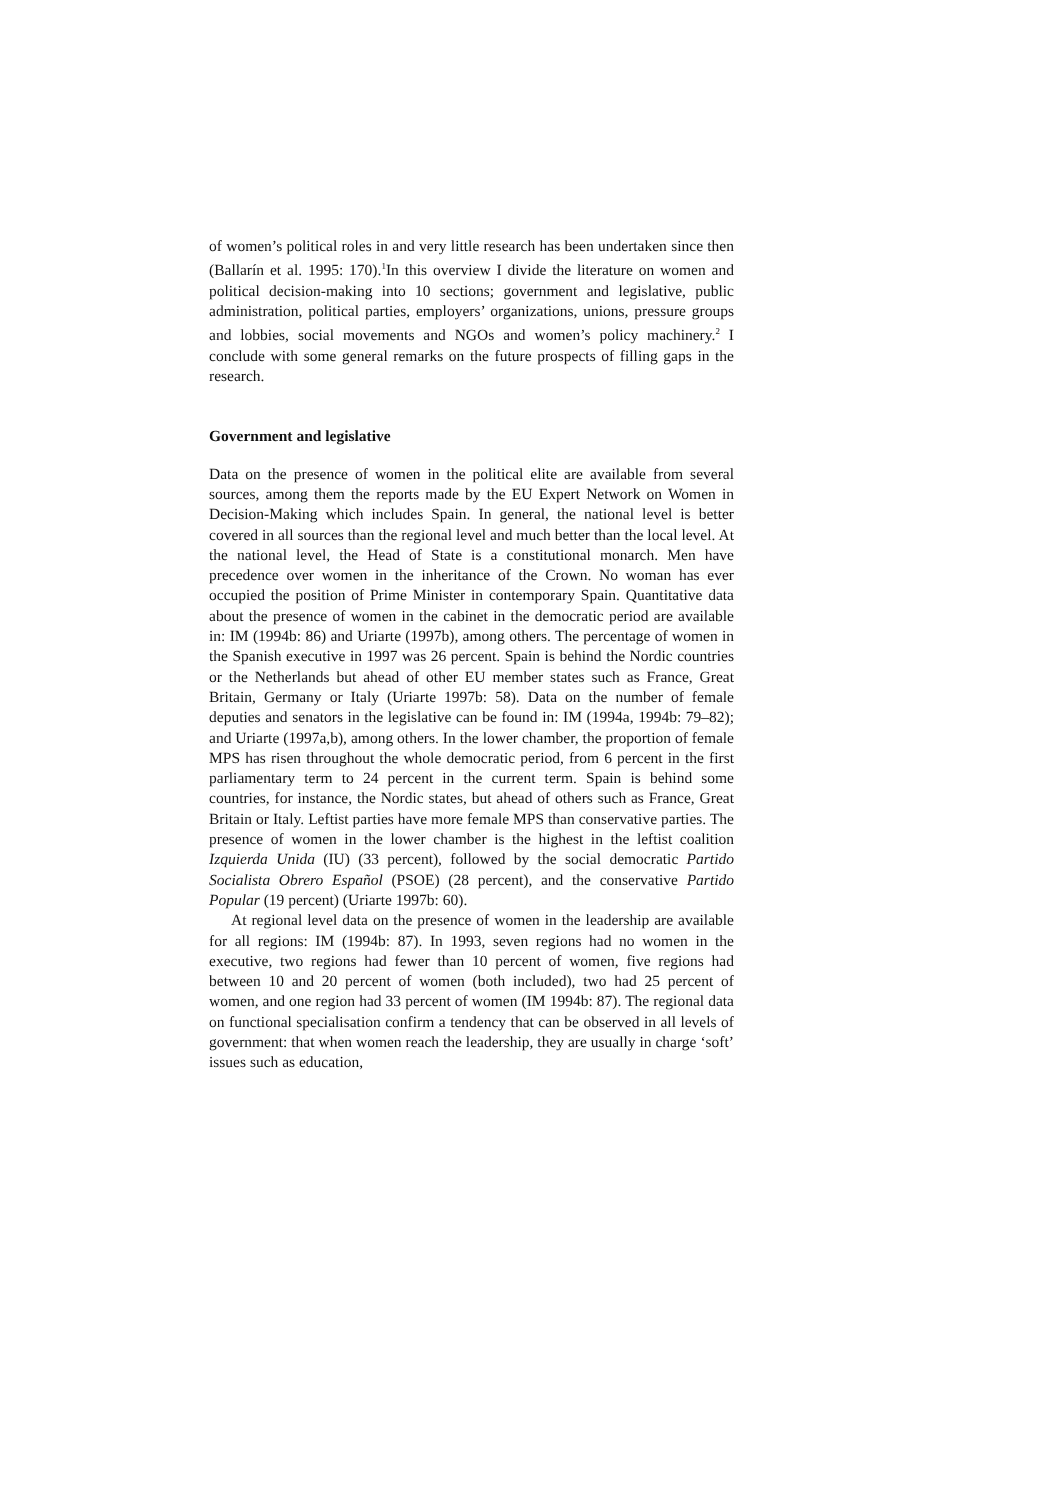of women’s political roles in and very little research has been undertaken since then (Ballarín et al. 1995: 170).<sup>1</sup>In this overview I divide the literature on women and political decision-making into 10 sections; government and legislative, public administration, political parties, employers’ organizations, unions, pressure groups and lobbies, social movements and NGOs and women’s policy machinery.<sup>2</sup> I conclude with some general remarks on the future prospects of filling gaps in the research.
Government and legislative
Data on the presence of women in the political elite are available from several sources, among them the reports made by the EU Expert Network on Women in Decision-Making which includes Spain. In general, the national level is better covered in all sources than the regional level and much better than the local level. At the national level, the Head of State is a constitutional monarch. Men have precedence over women in the inheritance of the Crown. No woman has ever occupied the position of Prime Minister in contemporary Spain. Quantitative data about the presence of women in the cabinet in the democratic period are available in: IM (1994b: 86) and Uriarte (1997b), among others. The percentage of women in the Spanish executive in 1997 was 26 percent. Spain is behind the Nordic countries or the Netherlands but ahead of other EU member states such as France, Great Britain, Germany or Italy (Uriarte 1997b: 58). Data on the number of female deputies and senators in the legislative can be found in: IM (1994a, 1994b: 79–82); and Uriarte (1997a,b), among others. In the lower chamber, the proportion of female MPS has risen throughout the whole democratic period, from 6 percent in the first parliamentary term to 24 percent in the current term. Spain is behind some countries, for instance, the Nordic states, but ahead of others such as France, Great Britain or Italy. Leftist parties have more female MPS than conservative parties. The presence of women in the lower chamber is the highest in the leftist coalition Izquierda Unida (IU) (33 percent), followed by the social democratic Partido Socialista Obrero Español (PSOE) (28 percent), and the conservative Partido Popular (19 percent) (Uriarte 1997b: 60).
At regional level data on the presence of women in the leadership are available for all regions: IM (1994b: 87). In 1993, seven regions had no women in the executive, two regions had fewer than 10 percent of women, five regions had between 10 and 20 percent of women (both included), two had 25 percent of women, and one region had 33 percent of women (IM 1994b: 87). The regional data on functional specialisation confirm a tendency that can be observed in all levels of government: that when women reach the leadership, they are usually in charge ‘soft’ issues such as education,